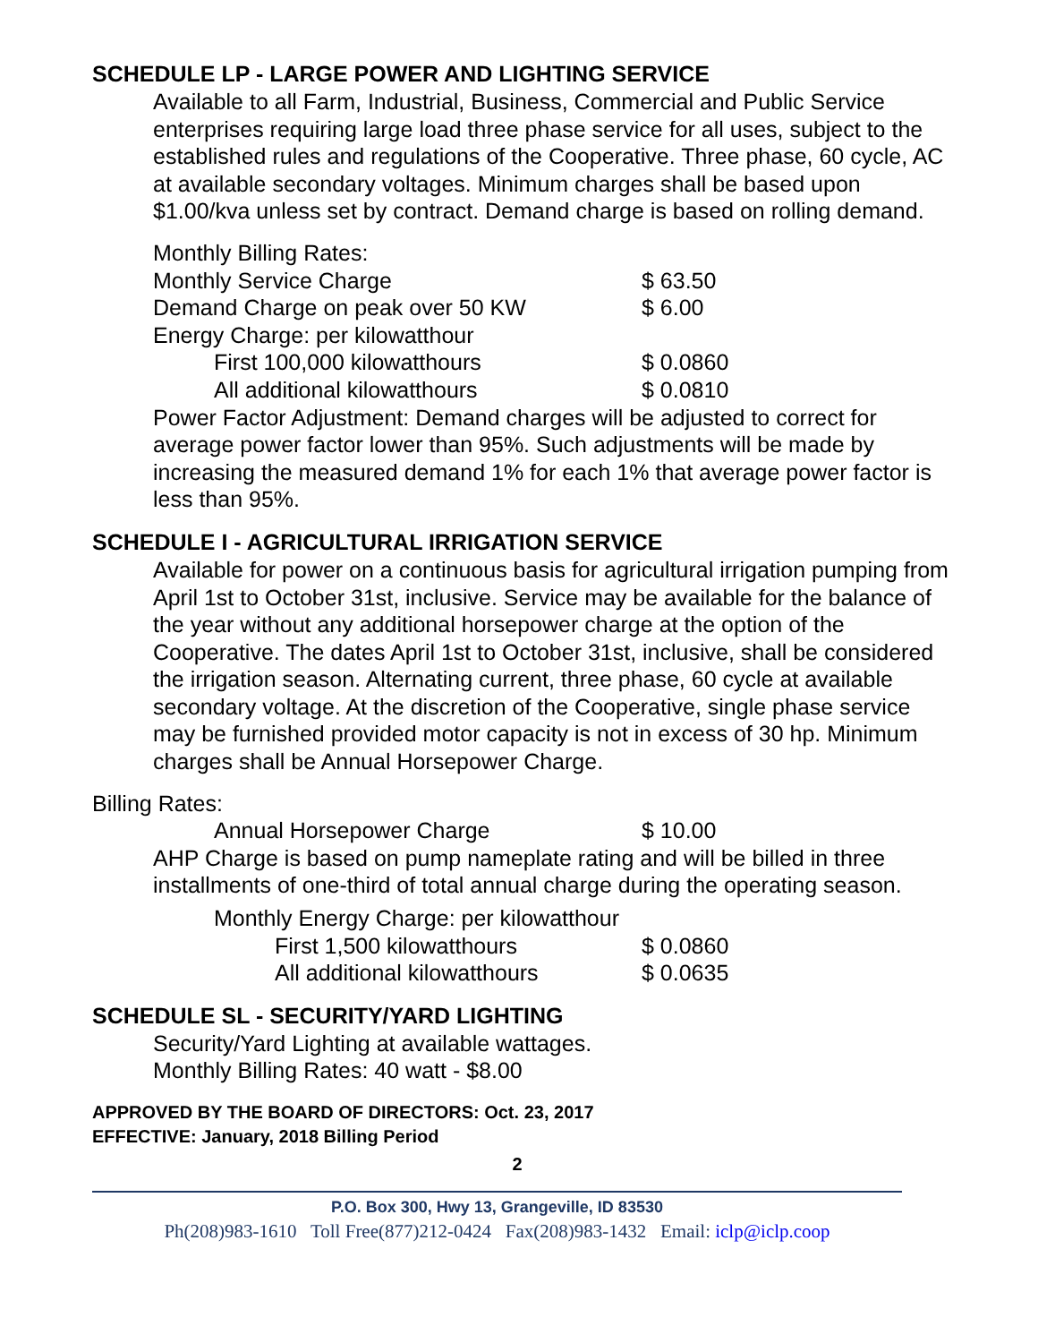SCHEDULE LP - LARGE POWER AND LIGHTING SERVICE
Available to all Farm, Industrial, Business, Commercial and Public Service enterprises requiring large load three phase service for all uses, subject to the established rules and regulations of the Cooperative. Three phase, 60 cycle, AC at available secondary voltages. Minimum charges shall be based upon $1.00/kva unless set by contract. Demand charge is based on rolling demand.
Monthly Billing Rates:
| Monthly Service Charge | $ 63.50 |
| Demand Charge on peak over 50 KW | $ 6.00 |
| Energy Charge: per kilowatthour | |
| First 100,000 kilowatthours | $ 0.0860 |
| All additional kilowatthours | $ 0.0810 |
Power Factor Adjustment: Demand charges will be adjusted to correct for average power factor lower than 95%. Such adjustments will be made by increasing the measured demand 1% for each 1% that average power factor is less than 95%.
SCHEDULE I - AGRICULTURAL IRRIGATION SERVICE
Available for power on a continuous basis for agricultural irrigation pumping from April 1st to October 31st, inclusive. Service may be available for the balance of the year without any additional horsepower charge at the option of the Cooperative. The dates April 1st to October 31st, inclusive, shall be considered the irrigation season. Alternating current, three phase, 60 cycle at available secondary voltage. At the discretion of the Cooperative, single phase service may be furnished provided motor capacity is not in excess of 30 hp. Minimum charges shall be Annual Horsepower Charge.
Billing Rates:
| Annual Horsepower Charge | $ 10.00 |
AHP Charge is based on pump nameplate rating and will be billed in three installments of one-third of total annual charge during the operating season.
| Monthly Energy Charge: per kilowatthour | |
| First 1,500 kilowatthours | $ 0.0860 |
| All additional kilowatthours | $ 0.0635 |
SCHEDULE SL - SECURITY/YARD LIGHTING
Security/Yard Lighting at available wattages.
Monthly Billing Rates: 40 watt - $8.00
APPROVED BY THE BOARD OF DIRECTORS: Oct. 23, 2017
EFFECTIVE: January, 2018 Billing Period
2
P.O. Box 300, Hwy 13, Grangeville, ID 83530
Ph(208)983-1610 Toll Free(877)212-0424 Fax(208)983-1432 Email: iclp@iclp.coop